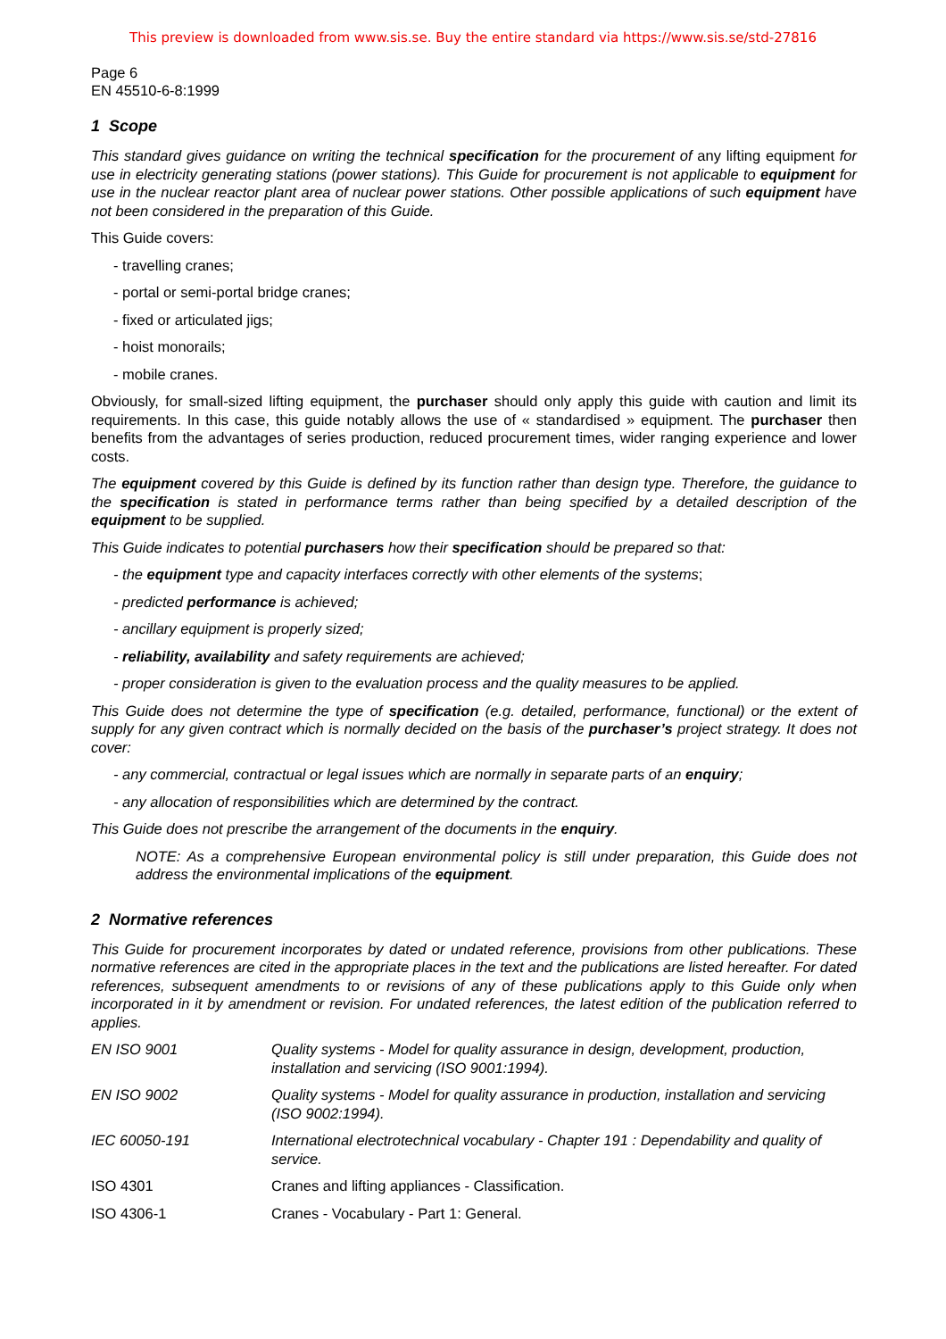This preview is downloaded from www.sis.se. Buy the entire standard via https://www.sis.se/std-27816
Page 6
EN 45510-6-8:1999
1 Scope
This standard gives guidance on writing the technical specification for the procurement of any lifting equipment for use in electricity generating stations (power stations). This Guide for procurement is not applicable to equipment for use in the nuclear reactor plant area of nuclear power stations. Other possible applications of such equipment have not been considered in the preparation of this Guide.
This Guide covers:
- travelling cranes;
- portal or semi-portal bridge cranes;
- fixed or articulated jigs;
- hoist monorails;
- mobile cranes.
Obviously, for small-sized lifting equipment, the purchaser should only apply this guide with caution and limit its requirements. In this case, this guide notably allows the use of « standardised » equipment. The purchaser then benefits from the advantages of series production, reduced procurement times, wider ranging experience and lower costs.
The equipment covered by this Guide is defined by its function rather than design type. Therefore, the guidance to the specification is stated in performance terms rather than being specified by a detailed description of the equipment to be supplied.
This Guide indicates to potential purchasers how their specification should be prepared so that:
- the equipment type and capacity interfaces correctly with other elements of the systems;
- predicted performance is achieved;
- ancillary equipment is properly sized;
- reliability, availability and safety requirements are achieved;
- proper consideration is given to the evaluation process and the quality measures to be applied.
This Guide does not determine the type of specification (e.g. detailed, performance, functional) or the extent of supply for any given contract which is normally decided on the basis of the purchaser’s project strategy. It does not cover:
- any commercial, contractual or legal issues which are normally in separate parts of an enquiry;
- any allocation of responsibilities which are determined by the contract.
This Guide does not prescribe the arrangement of the documents in the enquiry.
NOTE: As a comprehensive European environmental policy is still under preparation, this Guide does not address the environmental implications of the equipment.
2 Normative references
This Guide for procurement incorporates by dated or undated reference, provisions from other publications. These normative references are cited in the appropriate places in the text and the publications are listed hereafter. For dated references, subsequent amendments to or revisions of any of these publications apply to this Guide only when incorporated in it by amendment or revision. For undated references, the latest edition of the publication referred to applies.
| EN ISO 9001 | Quality systems - Model for quality assurance in design, development, production, installation and servicing (ISO 9001:1994). |
| EN ISO 9002 | Quality systems - Model for quality assurance in production, installation and servicing (ISO 9002:1994). |
| IEC 60050-191 | International electrotechnical vocabulary - Chapter 191 : Dependability and quality of service. |
| ISO 4301 | Cranes and lifting appliances - Classification. |
| ISO 4306-1 | Cranes - Vocabulary - Part 1: General. |